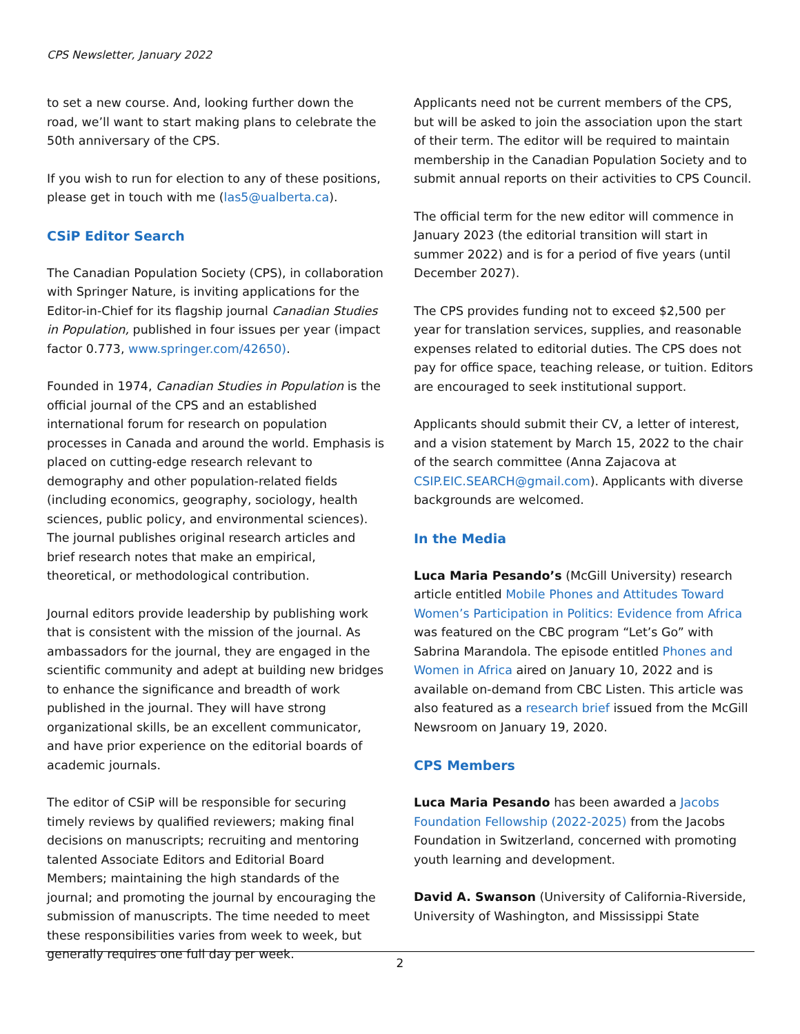CPS Newsletter, January 2022
to set a new course. And, looking further down the road, we’ll want to start making plans to celebrate the 50th anniversary of the CPS.
If you wish to run for election to any of these positions, please get in touch with me (las5@ualberta.ca).
CSiP Editor Search
The Canadian Population Society (CPS), in collaboration with Springer Nature, is inviting applications for the Editor-in-Chief for its flagship journal Canadian Studies in Population, published in four issues per year (impact factor 0.773, www.springer.com/42650).
Founded in 1974, Canadian Studies in Population is the official journal of the CPS and an established international forum for research on population processes in Canada and around the world. Emphasis is placed on cutting-edge research relevant to demography and other population-related fields (including economics, geography, sociology, health sciences, public policy, and environmental sciences). The journal publishes original research articles and brief research notes that make an empirical, theoretical, or methodological contribution.
Journal editors provide leadership by publishing work that is consistent with the mission of the journal. As ambassadors for the journal, they are engaged in the scientific community and adept at building new bridges to enhance the significance and breadth of work published in the journal. They will have strong organizational skills, be an excellent communicator, and have prior experience on the editorial boards of academic journals.
The editor of CSiP will be responsible for securing timely reviews by qualified reviewers; making final decisions on manuscripts; recruiting and mentoring talented Associate Editors and Editorial Board Members; maintaining the high standards of the journal; and promoting the journal by encouraging the submission of manuscripts. The time needed to meet these responsibilities varies from week to week, but generally requires one full day per week.
Applicants need not be current members of the CPS, but will be asked to join the association upon the start of their term. The editor will be required to maintain membership in the Canadian Population Society and to submit annual reports on their activities to CPS Council.
The official term for the new editor will commence in January 2023 (the editorial transition will start in summer 2022) and is for a period of five years (until December 2027).
The CPS provides funding not to exceed $2,500 per year for translation services, supplies, and reasonable expenses related to editorial duties. The CPS does not pay for office space, teaching release, or tuition. Editors are encouraged to seek institutional support.
Applicants should submit their CV, a letter of interest, and a vision statement by March 15, 2022 to the chair of the search committee (Anna Zajacova at CSIP.EIC.SEARCH@gmail.com). Applicants with diverse backgrounds are welcomed.
In the Media
Luca Maria Pesando’s (McGill University) research article entitled Mobile Phones and Attitudes Toward Women’s Participation in Politics: Evidence from Africa was featured on the CBC program “Let’s Go” with Sabrina Marandola. The episode entitled Phones and Women in Africa aired on January 10, 2022 and is available on-demand from CBC Listen. This article was also featured as a research brief issued from the McGill Newsroom on January 19, 2020.
CPS Members
Luca Maria Pesando has been awarded a Jacobs Foundation Fellowship (2022-2025) from the Jacobs Foundation in Switzerland, concerned with promoting youth learning and development.
David A. Swanson (University of California-Riverside, University of Washington, and Mississippi State
2